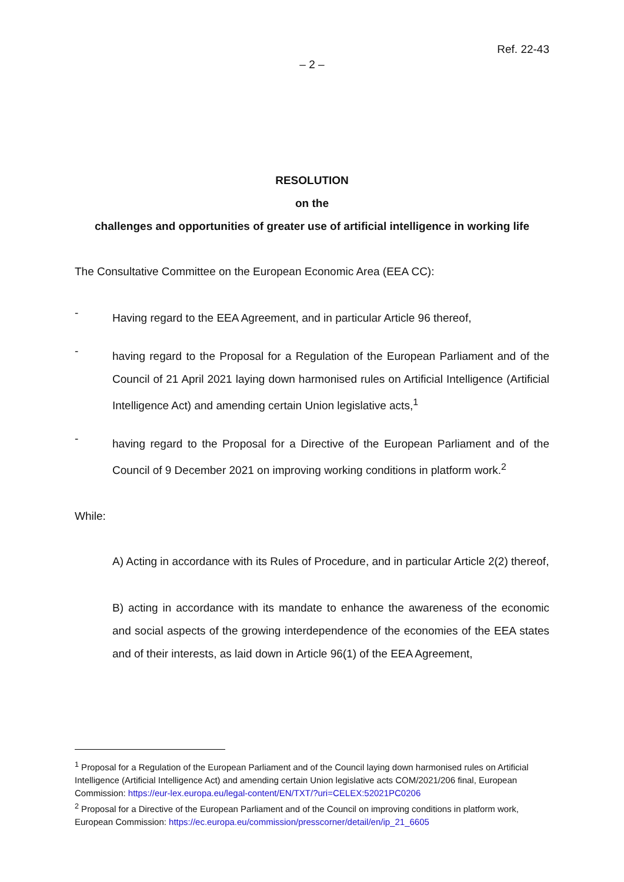Ref. 22-43
– 2 –
RESOLUTION
on the
challenges and opportunities of greater use of artificial intelligence in working life
The Consultative Committee on the European Economic Area (EEA CC):
-
Having regard to the EEA Agreement, and in particular Article 96 thereof,
-
having regard to the Proposal for a Regulation of the European Parliament and of the Council of 21 April 2021 laying down harmonised rules on Artificial Intelligence (Artificial Intelligence Act) and amending certain Union legislative acts,<sup>1</sup>
-
having regard to the Proposal for a Directive of the European Parliament and of the Council of 9 December 2021 on improving working conditions in platform work.<sup>2</sup>
While:
A) Acting in accordance with its Rules of Procedure, and in particular Article 2(2) thereof,
B) acting in accordance with its mandate to enhance the awareness of the economic and social aspects of the growing interdependence of the economies of the EEA states and of their interests, as laid down in Article 96(1) of the EEA Agreement,
<sup>1</sup> Proposal for a Regulation of the European Parliament and of the Council laying down harmonised rules on Artificial Intelligence (Artificial Intelligence Act) and amending certain Union legislative acts COM/2021/206 final, European Commission: https://eur-lex.europa.eu/legal-content/EN/TXT/?uri=CELEX:52021PC0206
<sup>2</sup> Proposal for a Directive of the European Parliament and of the Council on improving conditions in platform work, European Commission: https://ec.europa.eu/commission/presscorner/detail/en/ip_21_6605